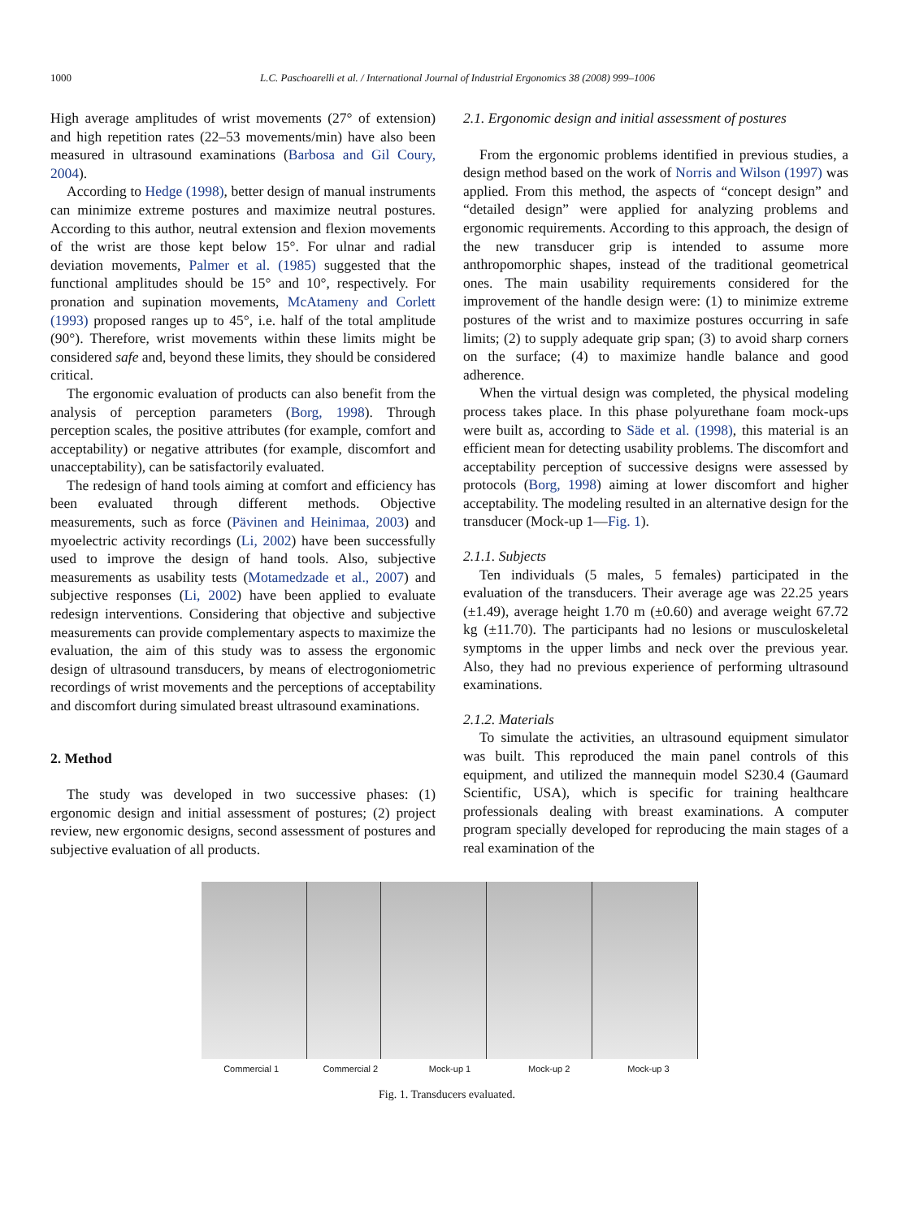1000 L.C. Paschoarelli et al. / International Journal of Industrial Ergonomics 38 (2008) 999–1006
High average amplitudes of wrist movements (27° of extension) and high repetition rates (22–53 movements/min) have also been measured in ultrasound examinations (Barbosa and Gil Coury, 2004).
According to Hedge (1998), better design of manual instruments can minimize extreme postures and maximize neutral postures. According to this author, neutral extension and flexion movements of the wrist are those kept below 15°. For ulnar and radial deviation movements, Palmer et al. (1985) suggested that the functional amplitudes should be 15° and 10°, respectively. For pronation and supination movements, McAtameny and Corlett (1993) proposed ranges up to 45°, i.e. half of the total amplitude (90°). Therefore, wrist movements within these limits might be considered safe and, beyond these limits, they should be considered critical.
The ergonomic evaluation of products can also benefit from the analysis of perception parameters (Borg, 1998). Through perception scales, the positive attributes (for example, comfort and acceptability) or negative attributes (for example, discomfort and unacceptability), can be satisfactorily evaluated.
The redesign of hand tools aiming at comfort and efficiency has been evaluated through different methods. Objective measurements, such as force (Pävinen and Heinimaa, 2003) and myoelectric activity recordings (Li, 2002) have been successfully used to improve the design of hand tools. Also, subjective measurements as usability tests (Motamedzade et al., 2007) and subjective responses (Li, 2002) have been applied to evaluate redesign interventions. Considering that objective and subjective measurements can provide complementary aspects to maximize the evaluation, the aim of this study was to assess the ergonomic design of ultrasound transducers, by means of electrogoniometric recordings of wrist movements and the perceptions of acceptability and discomfort during simulated breast ultrasound examinations.
2. Method
The study was developed in two successive phases: (1) ergonomic design and initial assessment of postures; (2) project review, new ergonomic designs, second assessment of postures and subjective evaluation of all products.
2.1. Ergonomic design and initial assessment of postures
From the ergonomic problems identified in previous studies, a design method based on the work of Norris and Wilson (1997) was applied. From this method, the aspects of “concept design” and “detailed design” were applied for analyzing problems and ergonomic requirements. According to this approach, the design of the new transducer grip is intended to assume more anthropomorphic shapes, instead of the traditional geometrical ones. The main usability requirements considered for the improvement of the handle design were: (1) to minimize extreme postures of the wrist and to maximize postures occurring in safe limits; (2) to supply adequate grip span; (3) to avoid sharp corners on the surface; (4) to maximize handle balance and good adherence.
When the virtual design was completed, the physical modeling process takes place. In this phase polyurethane foam mock-ups were built as, according to Säde et al. (1998), this material is an efficient mean for detecting usability problems. The discomfort and acceptability perception of successive designs were assessed by protocols (Borg, 1998) aiming at lower discomfort and higher acceptability. The modeling resulted in an alternative design for the transducer (Mock-up 1—Fig. 1).
2.1.1. Subjects
Ten individuals (5 males, 5 females) participated in the evaluation of the transducers. Their average age was 22.25 years (±1.49), average height 1.70 m (±0.60) and average weight 67.72 kg (±11.70). The participants had no lesions or musculoskeletal symptoms in the upper limbs and neck over the previous year. Also, they had no previous experience of performing ultrasound examinations.
2.1.2. Materials
To simulate the activities, an ultrasound equipment simulator was built. This reproduced the main panel controls of this equipment, and utilized the mannequin model S230.4 (Gaumard Scientific, USA), which is specific for training healthcare professionals dealing with breast examinations. A computer program specially developed for reproducing the main stages of a real examination of the
Commercial 1 Commercial 2 Mock-up 1 Mock-up 2 Mock-up 3
Fig. 1. Transducers evaluated.